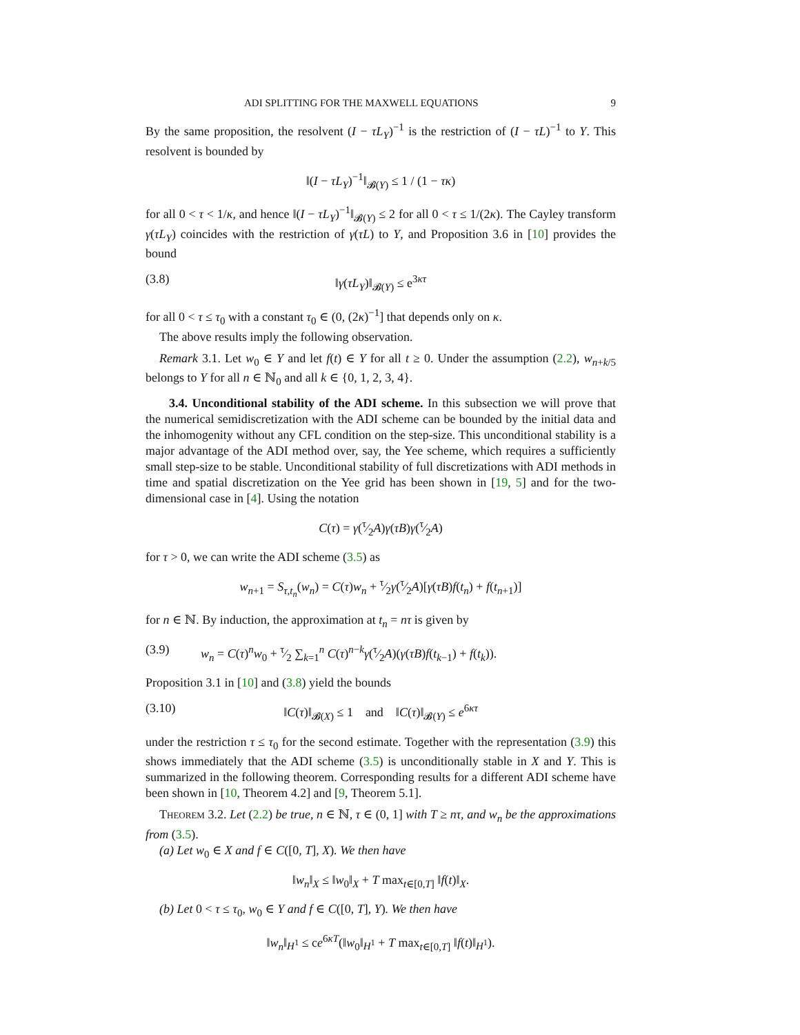ADI SPLITTING FOR THE MAXWELL EQUATIONS 9
By the same proposition, the resolvent (I − τL<sub>Y</sub>)<sup>−1</sup> is the restriction of (I − τL)<sup>−1</sup> to Y. This resolvent is bounded by
‖(I − τL<sub>Y</sub>)<sup>−1</sup>‖<sub>𝓑(Y)</sub> ≤ 1 / (1 − τκ)
for all 0 < τ < 1/κ, and hence ‖(I − τL<sub>Y</sub>)<sup>−1</sup>‖<sub>𝓑(Y)</sub> ≤ 2 for all 0 < τ ≤ 1/(2κ). The Cayley transform γ(τL<sub>Y</sub>) coincides with the restriction of γ(τL) to Y, and Proposition 3.6 in [10] provides the bound
(3.8) ‖γ(τL<sub>Y</sub>)‖<sub>𝓑(Y)</sub> ≤ e<sup>3κτ</sup>
for all 0 < τ ≤ τ<sub>0</sub> with a constant τ<sub>0</sub> ∈ (0, (2κ)<sup>−1</sup>] that depends only on κ.
The above results imply the following observation.
Remark 3.1. Let w<sub>0</sub> ∈ Y and let f(t) ∈ Y for all t ≥ 0. Under the assumption (2.2), w<sub>n+k/5</sub> belongs to Y for all n ∈ ℕ<sub>0</sub> and all k ∈ {0, 1, 2, 3, 4}.
3.4. Unconditional stability of the ADI scheme. In this subsection we will prove that the numerical semidiscretization with the ADI scheme can be bounded by the initial data and the inhomogenity without any CFL condition on the step-size. This unconditional stability is a major advantage of the ADI method over, say, the Yee scheme, which requires a sufficiently small step-size to be stable. Unconditional stability of full discretizations with ADI methods in time and spatial discretization on the Yee grid has been shown in [19, 5] and for the two-dimensional case in [4]. Using the notation
C(τ) = γ(τ⁄2A)γ(τB)γ(τ⁄2A)
for τ > 0, we can write the ADI scheme (3.5) as
w<sub>n+1</sub> = S<sub>τ,t<sub>n</sub></sub>(w<sub>n</sub>) = C(τ)w<sub>n</sub> + τ⁄2γ(τ⁄2A)[γ(τB)f(t<sub>n</sub>) + f(t<sub>n+1</sub>)]
for n ∈ ℕ. By induction, the approximation at t<sub>n</sub> = nτ is given by
(3.9) w<sub>n</sub> = C(τ)<sup>n</sup>w<sub>0</sub> + τ⁄2 ∑<sub>k=1</sub><sup>n</sup> C(τ)<sup>n−k</sup>γ(τ⁄2A)(γ(τB)f(t<sub>k−1</sub>) + f(t<sub>k</sub>)).
Proposition 3.1 in [10] and (3.8) yield the bounds
(3.10) ‖C(τ)‖<sub>𝓑(X)</sub> ≤ 1 and ‖C(τ)‖<sub>𝓑(Y)</sub> ≤ e<sup>6κτ</sup>
under the restriction τ ≤ τ<sub>0</sub> for the second estimate. Together with the representation (3.9) this shows immediately that the ADI scheme (3.5) is unconditionally stable in X and Y. This is summarized in the following theorem. Corresponding results for a different ADI scheme have been shown in [10, Theorem 4.2] and [9, Theorem 5.1].
Theorem 3.2. Let (2.2) be true, n ∈ ℕ, τ ∈ (0, 1] with T ≥ nτ, and w<sub>n</sub> be the approximations from (3.5).
(a) Let w<sub>0</sub> ∈ X and f ∈ C([0, T], X). We then have
‖w<sub>n</sub>‖<sub>X</sub> ≤ ‖w<sub>0</sub>‖<sub>X</sub> + T max<sub>t∈[0,T]</sub> ‖f(t)‖<sub>X</sub>.
(b) Let 0 < τ ≤ τ<sub>0</sub>, w<sub>0</sub> ∈ Y and f ∈ C([0, T], Y). We then have
‖w<sub>n</sub>‖<sub>H<sup>1</sup></sub> ≤ ce<sup>6κT</sup>(‖w<sub>0</sub>‖<sub>H<sup>1</sup></sub> + T max<sub>t∈[0,T]</sub> ‖f(t)‖<sub>H<sup>1</sup></sub>).